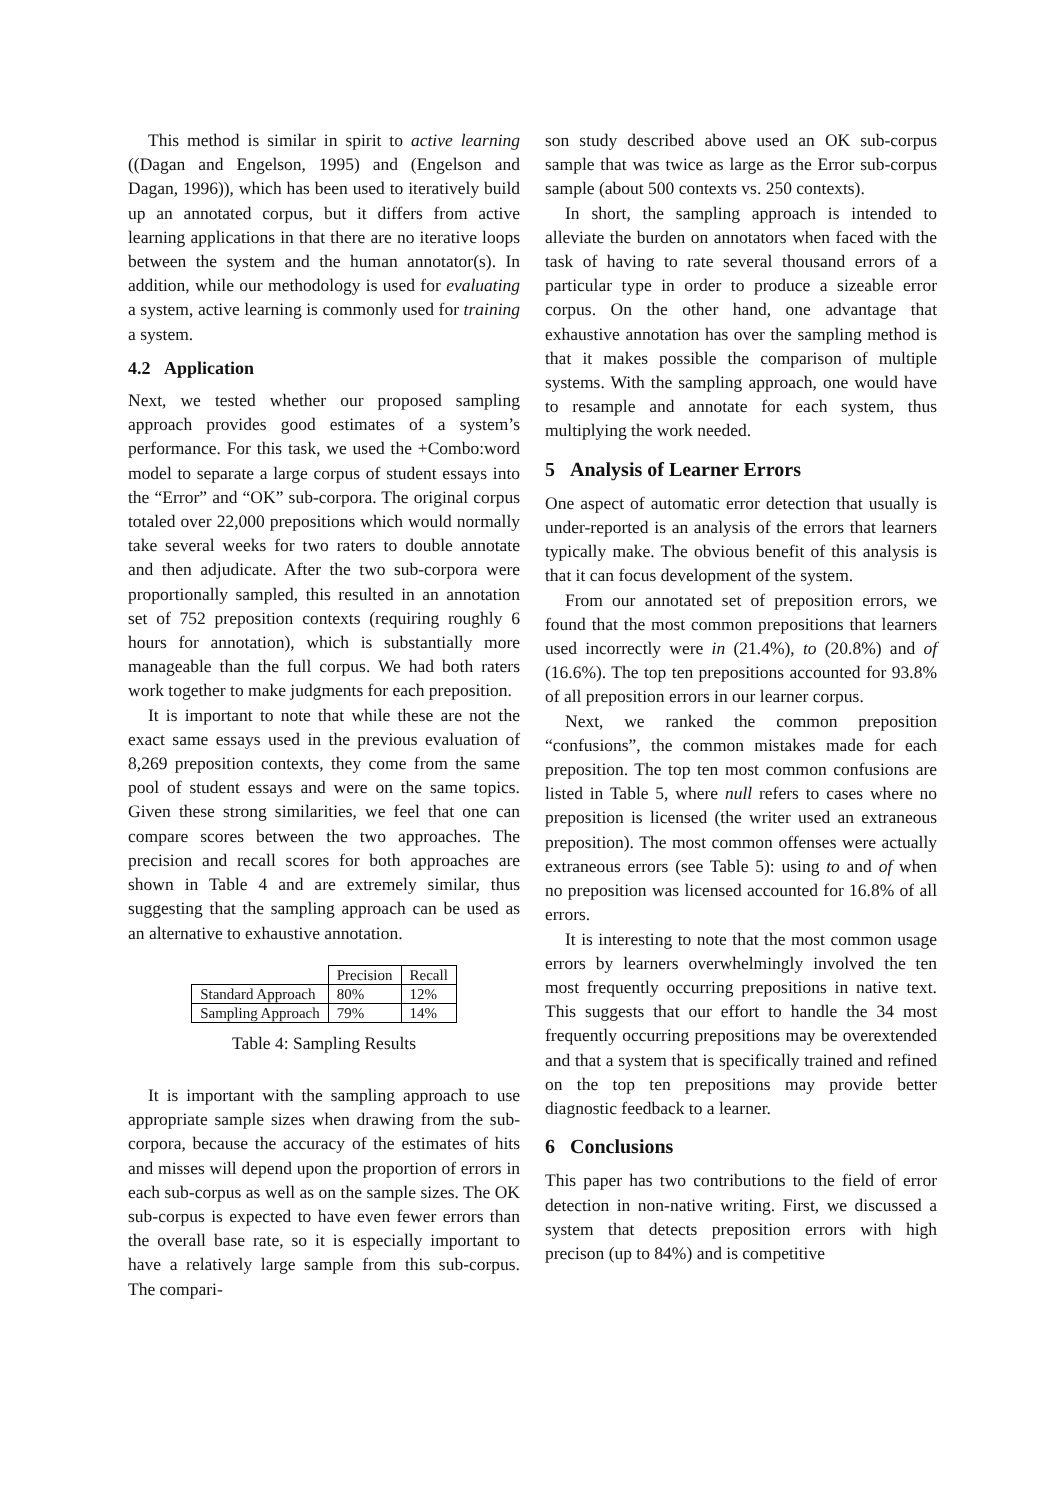This method is similar in spirit to active learning ((Dagan and Engelson, 1995) and (Engelson and Dagan, 1996)), which has been used to iteratively build up an annotated corpus, but it differs from active learning applications in that there are no iterative loops between the system and the human annotator(s). In addition, while our methodology is used for evaluating a system, active learning is commonly used for training a system.
4.2 Application
Next, we tested whether our proposed sampling approach provides good estimates of a system’s performance. For this task, we used the +Combo:word model to separate a large corpus of student essays into the “Error” and “OK” sub-corpora. The original corpus totaled over 22,000 prepositions which would normally take several weeks for two raters to double annotate and then adjudicate. After the two sub-corpora were proportionally sampled, this resulted in an annotation set of 752 preposition contexts (requiring roughly 6 hours for annotation), which is substantially more manageable than the full corpus. We had both raters work together to make judgments for each preposition.
It is important to note that while these are not the exact same essays used in the previous evaluation of 8,269 preposition contexts, they come from the same pool of student essays and were on the same topics. Given these strong similarities, we feel that one can compare scores between the two approaches. The precision and recall scores for both approaches are shown in Table 4 and are extremely similar, thus suggesting that the sampling approach can be used as an alternative to exhaustive annotation.
| | Precision | Recall |
| Standard Approach | 80% | 12% |
| Sampling Approach | 79% | 14% |
Table 4: Sampling Results
It is important with the sampling approach to use appropriate sample sizes when drawing from the sub-corpora, because the accuracy of the estimates of hits and misses will depend upon the proportion of errors in each sub-corpus as well as on the sample sizes. The OK sub-corpus is expected to have even fewer errors than the overall base rate, so it is especially important to have a relatively large sample from this sub-corpus. The compari-
son study described above used an OK sub-corpus sample that was twice as large as the Error sub-corpus sample (about 500 contexts vs. 250 contexts).
In short, the sampling approach is intended to alleviate the burden on annotators when faced with the task of having to rate several thousand errors of a particular type in order to produce a sizeable error corpus. On the other hand, one advantage that exhaustive annotation has over the sampling method is that it makes possible the comparison of multiple systems. With the sampling approach, one would have to resample and annotate for each system, thus multiplying the work needed.
5 Analysis of Learner Errors
One aspect of automatic error detection that usually is under-reported is an analysis of the errors that learners typically make. The obvious benefit of this analysis is that it can focus development of the system.
From our annotated set of preposition errors, we found that the most common prepositions that learners used incorrectly were in (21.4%), to (20.8%) and of (16.6%). The top ten prepositions accounted for 93.8% of all preposition errors in our learner corpus.
Next, we ranked the common preposition “confusions”, the common mistakes made for each preposition. The top ten most common confusions are listed in Table 5, where null refers to cases where no preposition is licensed (the writer used an extraneous preposition). The most common offenses were actually extraneous errors (see Table 5): using to and of when no preposition was licensed accounted for 16.8% of all errors.
It is interesting to note that the most common usage errors by learners overwhelmingly involved the ten most frequently occurring prepositions in native text. This suggests that our effort to handle the 34 most frequently occurring prepositions may be overextended and that a system that is specifically trained and refined on the top ten prepositions may provide better diagnostic feedback to a learner.
6 Conclusions
This paper has two contributions to the field of error detection in non-native writing. First, we discussed a system that detects preposition errors with high precison (up to 84%) and is competitive